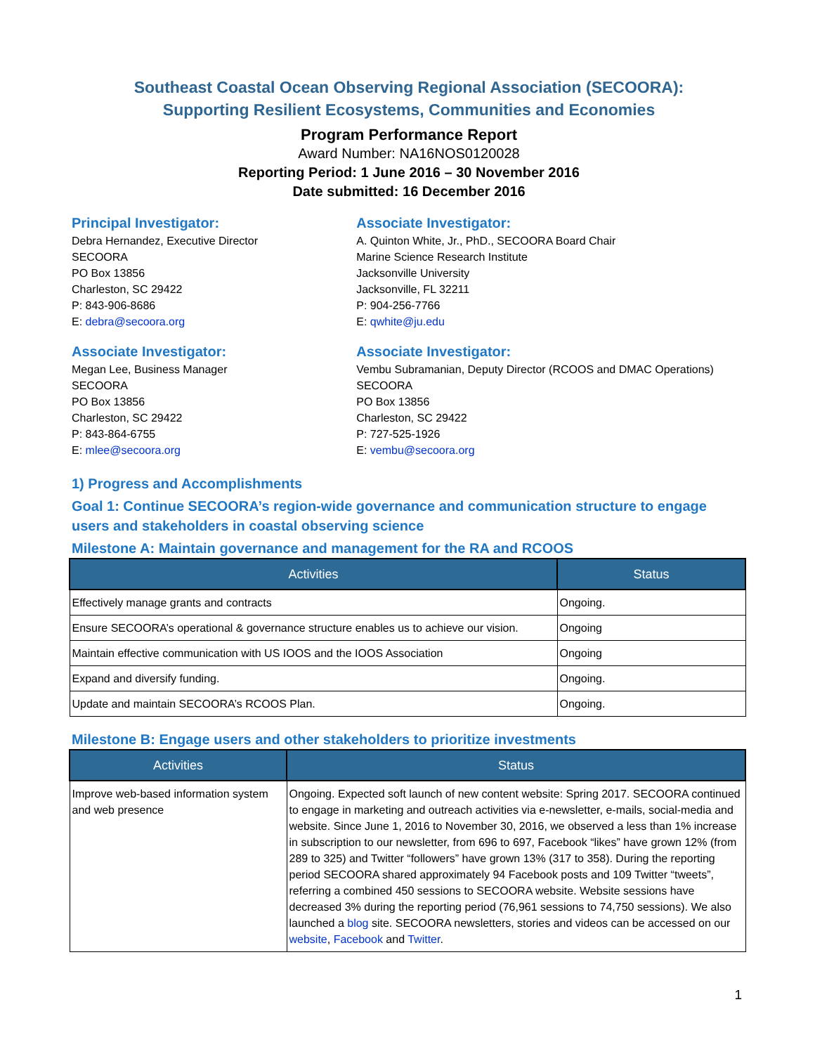Southeast Coastal Ocean Observing Regional Association (SECOORA):
Supporting Resilient Ecosystems, Communities and Economies
Program Performance Report
Award Number: NA16NOS0120028
Reporting Period: 1 June 2016 – 30 November 2016
Date submitted: 16 December 2016
Principal Investigator:
Debra Hernandez, Executive Director
SECOORA
PO Box 13856
Charleston, SC 29422
P: 843-906-8686
E: debra@secoora.org
Associate Investigator:
A. Quinton White, Jr., PhD., SECOORA Board Chair
Marine Science Research Institute
Jacksonville University
Jacksonville, FL 32211
P: 904-256-7766
E: qwhite@ju.edu
Associate Investigator:
Megan Lee, Business Manager
SECOORA
PO Box 13856
Charleston, SC 29422
P: 843-864-6755
E: mlee@secoora.org
Associate Investigator:
Vembu Subramanian, Deputy Director (RCOOS and DMAC Operations)
SECOORA
PO Box 13856
Charleston, SC 29422
P: 727-525-1926
E: vembu@secoora.org
1) Progress and Accomplishments
Goal 1: Continue SECOORA’s region-wide governance and communication structure to engage users and stakeholders in coastal observing science
Milestone A: Maintain governance and management for the RA and RCOOS
| Activities | Status |
| --- | --- |
| Effectively manage grants and contracts | Ongoing. |
| Ensure SECOORA’s operational & governance structure enables us to achieve our vision. | Ongoing |
| Maintain effective communication with US IOOS and the IOOS Association | Ongoing |
| Expand and diversify funding. | Ongoing. |
| Update and maintain SECOORA’s RCOOS Plan. | Ongoing. |
Milestone B: Engage users and other stakeholders to prioritize investments
| Activities | Status |
| --- | --- |
| Improve web-based information system and web presence | Ongoing. Expected soft launch of new content website: Spring 2017. SECOORA continued to engage in marketing and outreach activities via e-newsletter, e-mails, social-media and website. Since June 1, 2016 to November 30, 2016, we observed a less than 1% increase in subscription to our newsletter, from 696 to 697, Facebook “likes” have grown 12% (from 289 to 325) and Twitter “followers” have grown 13% (317 to 358). During the reporting period SECOORA shared approximately 94 Facebook posts and 109 Twitter “tweets”, referring a combined 450 sessions to SECOORA website. Website sessions have decreased 3% during the reporting period (76,961 sessions to 74,750 sessions). We also launched a blog site. SECOORA newsletters, stories and videos can be accessed on our website , Facebook and Twitter . |
1